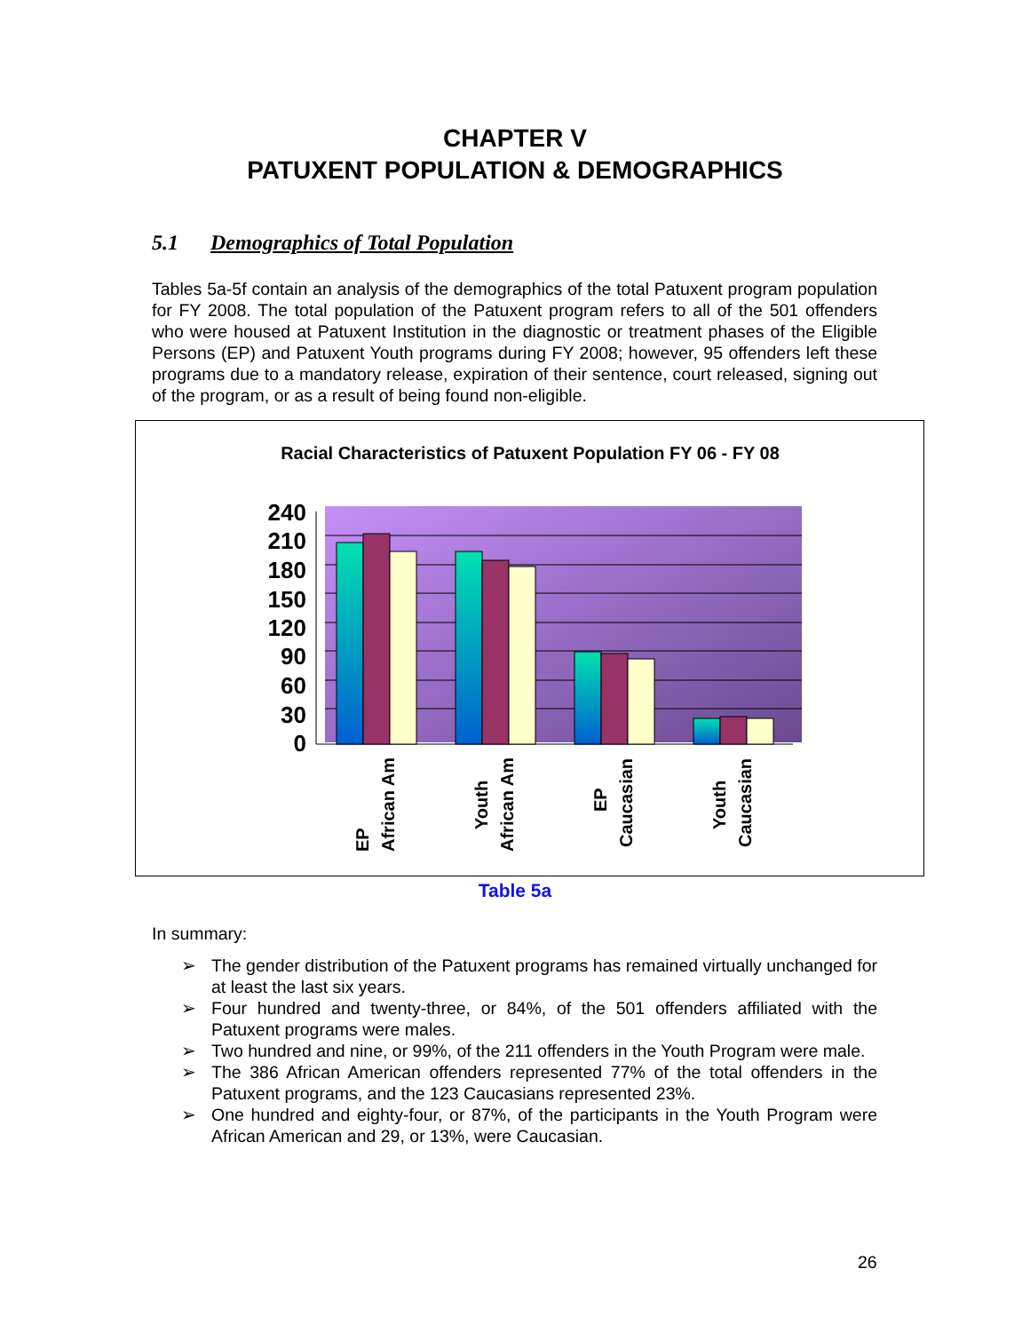CHAPTER V
PATUXENT POPULATION & DEMOGRAPHICS
5.1 Demographics of Total Population
Tables 5a-5f contain an analysis of the demographics of the total Patuxent program population for FY 2008. The total population of the Patuxent program refers to all of the 501 offenders who were housed at Patuxent Institution in the diagnostic or treatment phases of the Eligible Persons (EP) and Patuxent Youth programs during FY 2008; however, 95 offenders left these programs due to a mandatory release, expiration of their sentence, court released, signing out of the program, or as a result of being found non-eligible.
Racial Characteristics of Patuxent Population FY 06 - FY 08
240
210
180
150
120
90
60
30
0
EP
African Am
Youth
African Am
EP
Caucasian
Youth
Caucasian
Table 5a
In summary:
➢ The gender distribution of the Patuxent programs has remained virtually unchanged for at least the last six years.
➢ Four hundred and twenty-three, or 84%, of the 501 offenders affiliated with the Patuxent programs were males.
➢ Two hundred and nine, or 99%, of the 211 offenders in the Youth Program were male.
➢ The 386 African American offenders represented 77% of the total offenders in the Patuxent programs, and the 123 Caucasians represented 23%.
➢ One hundred and eighty-four, or 87%, of the participants in the Youth Program were African American and 29, or 13%, were Caucasian.
26